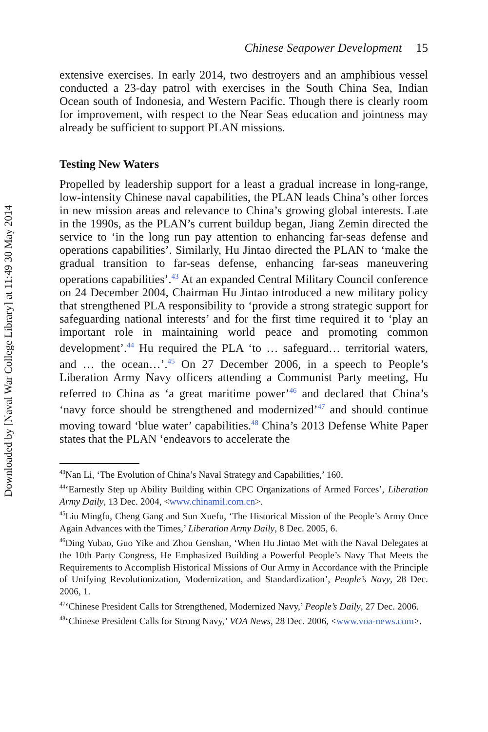Downloaded by [Naval War College Library] at 11:49 30 May 2014
Chinese Seapower Development 15
extensive exercises. In early 2014, two destroyers and an amphibious vessel conducted a 23-day patrol with exercises in the South China Sea, Indian Ocean south of Indonesia, and Western Pacific. Though there is clearly room for improvement, with respect to the Near Seas education and jointness may already be sufficient to support PLAN missions.
Testing New Waters
Propelled by leadership support for a least a gradual increase in long-range, low-intensity Chinese naval capabilities, the PLAN leads China’s other forces in new mission areas and relevance to China’s growing global interests. Late in the 1990s, as the PLAN’s current buildup began, Jiang Zemin directed the service to ‘in the long run pay attention to enhancing far-seas defense and operations capabilities’. Similarly, Hu Jintao directed the PLAN to ‘make the gradual transition to far-seas defense, enhancing far-seas maneuvering operations capabilities’.<sup>43</sup> At an expanded Central Military Council conference on 24 December 2004, Chairman Hu Jintao introduced a new military policy that strengthened PLA responsibility to ‘provide a strong strategic support for safeguarding national interests’ and for the first time required it to ‘play an important role in maintaining world peace and promoting common development’.<sup>44</sup> Hu required the PLA ‘to … safeguard… territorial waters, and … the ocean…’.<sup>45</sup> On 27 December 2006, in a speech to People’s Liberation Army Navy officers attending a Communist Party meeting, Hu referred to China as ‘a great maritime power’<sup>46</sup> and declared that China’s ‘navy force should be strengthened and modernized’<sup>47</sup> and should continue moving toward ‘blue water’ capabilities.<sup>48</sup> China’s 2013 Defense White Paper states that the PLAN ‘endeavors to accelerate the
<sup>43</sup> Nan Li, ‘The Evolution of China’s Naval Strategy and Capabilities,’ 160.
<sup>44</sup> ‘Earnestly Step up Ability Building within CPC Organizations of Armed Forces’, Liberation Army Daily, 13 Dec. 2004, <www.chinamil.com.cn>.
<sup>45</sup> Liu Mingfu, Cheng Gang and Sun Xuefu, ‘The Historical Mission of the People’s Army Once Again Advances with the Times,’ Liberation Army Daily, 8 Dec. 2005, 6.
<sup>46</sup> Ding Yubao, Guo Yike and Zhou Genshan, ‘When Hu Jintao Met with the Naval Delegates at the 10th Party Congress, He Emphasized Building a Powerful People’s Navy That Meets the Requirements to Accomplish Historical Missions of Our Army in Accordance with the Principle of Unifying Revolutionization, Modernization, and Standardization’, People’s Navy, 28 Dec. 2006, 1.
<sup>47</sup> ‘Chinese President Calls for Strengthened, Modernized Navy,’ People’s Daily, 27 Dec. 2006.
<sup>48</sup> ‘Chinese President Calls for Strong Navy,’ VOA News, 28 Dec. 2006, <www.voa-news.com>.